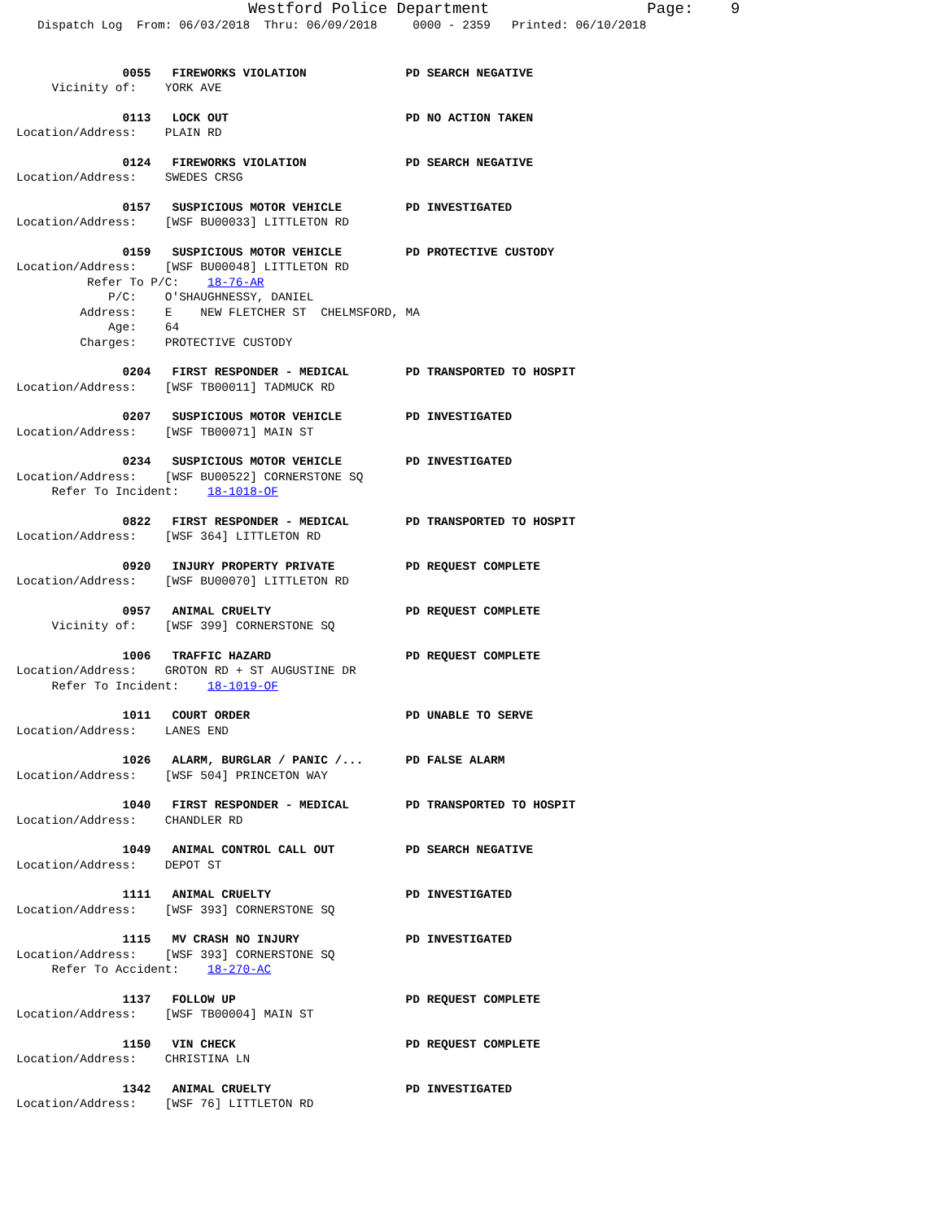Westford Police Department                 Page:    9
   Dispatch Log  From: 06/03/2018  Thru: 06/09/2018     0000 - 2359   Printed: 06/10/2018
               0055   FIREWORKS VIOLATION              PD SEARCH NEGATIVE
     Vicinity of:    YORK AVE
               0113   LOCK OUT                         PD NO ACTION TAKEN
Location/Address:    PLAIN RD
               0124   FIREWORKS VIOLATION              PD SEARCH NEGATIVE
Location/Address:    SWEDES CRSG
               0157   SUSPICIOUS MOTOR VEHICLE         PD INVESTIGATED
Location/Address:    [WSF BU00033] LITTLETON RD
               0159   SUSPICIOUS MOTOR VEHICLE         PD PROTECTIVE CUSTODY
Location/Address:    [WSF BU00048] LITTLETON RD
          Refer To P/C:    18-76-AR
             P/C:    O'SHAUGHNESSY, DANIEL
         Address:    E    NEW FLETCHER ST  CHELMSFORD, MA
             Age:    64
         Charges:    PROTECTIVE CUSTODY
               0204   FIRST RESPONDER - MEDICAL        PD TRANSPORTED TO HOSPIT
Location/Address:    [WSF TB00011] TADMUCK RD
               0207   SUSPICIOUS MOTOR VEHICLE         PD INVESTIGATED
Location/Address:    [WSF TB00071] MAIN ST
               0234   SUSPICIOUS MOTOR VEHICLE         PD INVESTIGATED
Location/Address:    [WSF BU00522] CORNERSTONE SQ
     Refer To Incident:    18-1018-OF
               0822   FIRST RESPONDER - MEDICAL        PD TRANSPORTED TO HOSPIT
Location/Address:    [WSF 364] LITTLETON RD
               0920   INJURY PROPERTY PRIVATE          PD REQUEST COMPLETE
Location/Address:    [WSF BU00070] LITTLETON RD
               0957   ANIMAL CRUELTY                   PD REQUEST COMPLETE
     Vicinity of:    [WSF 399] CORNERSTONE SQ
               1006   TRAFFIC HAZARD                   PD REQUEST COMPLETE
Location/Address:    GROTON RD + ST AUGUSTINE DR
     Refer To Incident:    18-1019-OF
               1011   COURT ORDER                      PD UNABLE TO SERVE
Location/Address:    LANES END
               1026   ALARM, BURGLAR / PANIC /...      PD FALSE ALARM
Location/Address:    [WSF 504] PRINCETON WAY
               1040   FIRST RESPONDER - MEDICAL        PD TRANSPORTED TO HOSPIT
Location/Address:    CHANDLER RD
               1049   ANIMAL CONTROL CALL OUT          PD SEARCH NEGATIVE
Location/Address:    DEPOT ST
               1111   ANIMAL CRUELTY                   PD INVESTIGATED
Location/Address:    [WSF 393] CORNERSTONE SQ
               1115   MV CRASH NO INJURY               PD INVESTIGATED
Location/Address:    [WSF 393] CORNERSTONE SQ
     Refer To Accident:    18-270-AC
               1137   FOLLOW UP                        PD REQUEST COMPLETE
Location/Address:    [WSF TB00004] MAIN ST
               1150   VIN CHECK                        PD REQUEST COMPLETE
Location/Address:    CHRISTINA LN
               1342   ANIMAL CRUELTY                   PD INVESTIGATED
Location/Address:    [WSF 76] LITTLETON RD